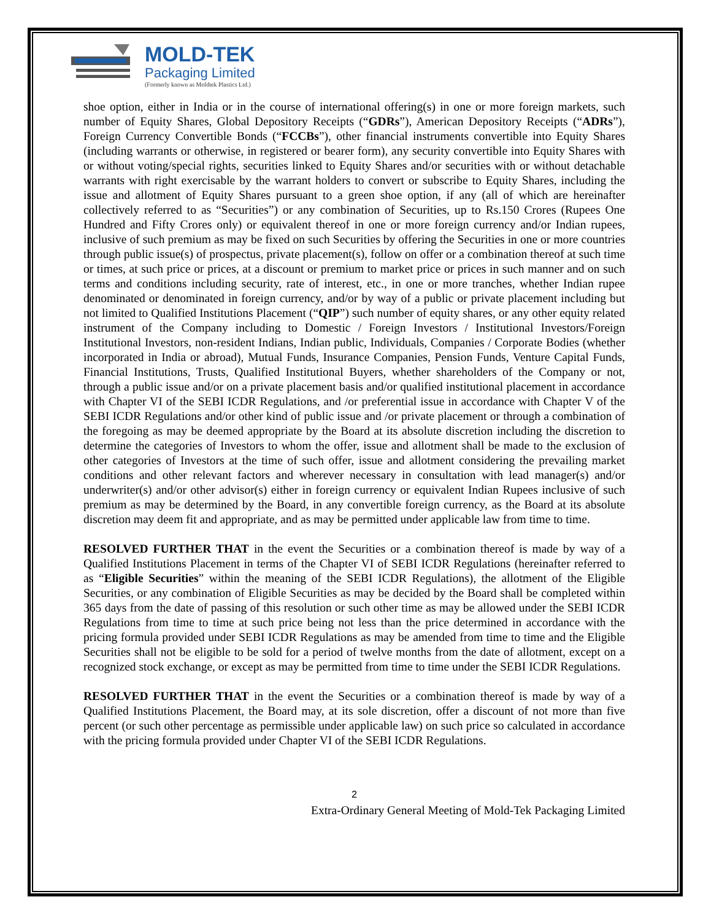MOLD-TEK
Packaging Limited
(Formerly known as Moldtek Plastics Ltd.)
shoe option, either in India or in the course of international offering(s) in one or more foreign markets, such number of Equity Shares, Global Depository Receipts (“GDRs”), American Depository Receipts (“ADRs”), Foreign Currency Convertible Bonds (“FCCBs”), other financial instruments convertible into Equity Shares (including warrants or otherwise, in registered or bearer form), any security convertible into Equity Shares with or without voting/special rights, securities linked to Equity Shares and/or securities with or without detachable warrants with right exercisable by the warrant holders to convert or subscribe to Equity Shares, including the issue and allotment of Equity Shares pursuant to a green shoe option, if any (all of which are hereinafter collectively referred to as “Securities”) or any combination of Securities, up to Rs.150 Crores (Rupees One Hundred and Fifty Crores only) or equivalent thereof in one or more foreign currency and/or Indian rupees, inclusive of such premium as may be fixed on such Securities by offering the Securities in one or more countries through public issue(s) of prospectus, private placement(s), follow on offer or a combination thereof at such time or times, at such price or prices, at a discount or premium to market price or prices in such manner and on such terms and conditions including security, rate of interest, etc., in one or more tranches, whether Indian rupee denominated or denominated in foreign currency, and/or by way of a public or private placement including but not limited to Qualified Institutions Placement (“QIP”) such number of equity shares, or any other equity related instrument of the Company including to Domestic / Foreign Investors / Institutional Investors/Foreign Institutional Investors, non-resident Indians, Indian public, Individuals, Companies / Corporate Bodies (whether incorporated in India or abroad), Mutual Funds, Insurance Companies, Pension Funds, Venture Capital Funds, Financial Institutions, Trusts, Qualified Institutional Buyers, whether shareholders of the Company or not, through a public issue and/or on a private placement basis and/or qualified institutional placement in accordance with Chapter VI of the SEBI ICDR Regulations, and /or preferential issue in accordance with Chapter V of the SEBI ICDR Regulations and/or other kind of public issue and /or private placement or through a combination of the foregoing as may be deemed appropriate by the Board at its absolute discretion including the discretion to determine the categories of Investors to whom the offer, issue and allotment shall be made to the exclusion of other categories of Investors at the time of such offer, issue and allotment considering the prevailing market conditions and other relevant factors and wherever necessary in consultation with lead manager(s) and/or underwriter(s) and/or other advisor(s) either in foreign currency or equivalent Indian Rupees inclusive of such premium as may be determined by the Board, in any convertible foreign currency, as the Board at its absolute discretion may deem fit and appropriate, and as may be permitted under applicable law from time to time.
RESOLVED FURTHER THAT in the event the Securities or a combination thereof is made by way of a Qualified Institutions Placement in terms of the Chapter VI of SEBI ICDR Regulations (hereinafter referred to as “Eligible Securities” within the meaning of the SEBI ICDR Regulations), the allotment of the Eligible Securities, or any combination of Eligible Securities as may be decided by the Board shall be completed within 365 days from the date of passing of this resolution or such other time as may be allowed under the SEBI ICDR Regulations from time to time at such price being not less than the price determined in accordance with the pricing formula provided under SEBI ICDR Regulations as may be amended from time to time and the Eligible Securities shall not be eligible to be sold for a period of twelve months from the date of allotment, except on a recognized stock exchange, or except as may be permitted from time to time under the SEBI ICDR Regulations.
RESOLVED FURTHER THAT in the event the Securities or a combination thereof is made by way of a Qualified Institutions Placement, the Board may, at its sole discretion, offer a discount of not more than five percent (or such other percentage as permissible under applicable law) on such price so calculated in accordance with the pricing formula provided under Chapter VI of the SEBI ICDR Regulations.
2
Extra-Ordinary General Meeting of Mold-Tek Packaging Limited